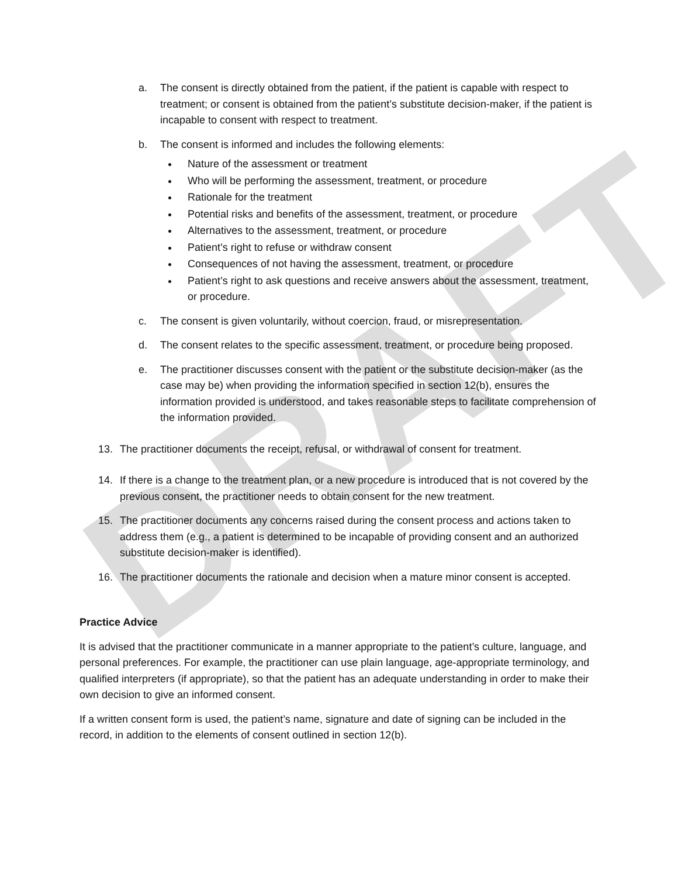DRAFT
a. The consent is directly obtained from the patient, if the patient is capable with respect to treatment; or consent is obtained from the patient’s substitute decision-maker, if the patient is incapable to consent with respect to treatment.
b. The consent is informed and includes the following elements:
Nature of the assessment or treatment
Who will be performing the assessment, treatment, or procedure
Rationale for the treatment
Potential risks and benefits of the assessment, treatment, or procedure
Alternatives to the assessment, treatment, or procedure
Patient’s right to refuse or withdraw consent
Consequences of not having the assessment, treatment, or procedure
Patient’s right to ask questions and receive answers about the assessment, treatment, or procedure.
c. The consent is given voluntarily, without coercion, fraud, or misrepresentation.
d. The consent relates to the specific assessment, treatment, or procedure being proposed.
e. The practitioner discusses consent with the patient or the substitute decision-maker (as the case may be) when providing the information specified in section 12(b), ensures the information provided is understood, and takes reasonable steps to facilitate comprehension of the information provided.
13. The practitioner documents the receipt, refusal, or withdrawal of consent for treatment.
14. If there is a change to the treatment plan, or a new procedure is introduced that is not covered by the previous consent, the practitioner needs to obtain consent for the new treatment.
15. The practitioner documents any concerns raised during the consent process and actions taken to address them (e.g., a patient is determined to be incapable of providing consent and an authorized substitute decision-maker is identified).
16. The practitioner documents the rationale and decision when a mature minor consent is accepted.
Practice Advice
It is advised that the practitioner communicate in a manner appropriate to the patient’s culture, language, and personal preferences. For example, the practitioner can use plain language, age-appropriate terminology, and qualified interpreters (if appropriate), so that the patient has an adequate understanding in order to make their own decision to give an informed consent.
If a written consent form is used, the patient’s name, signature and date of signing can be included in the record, in addition to the elements of consent outlined in section 12(b).